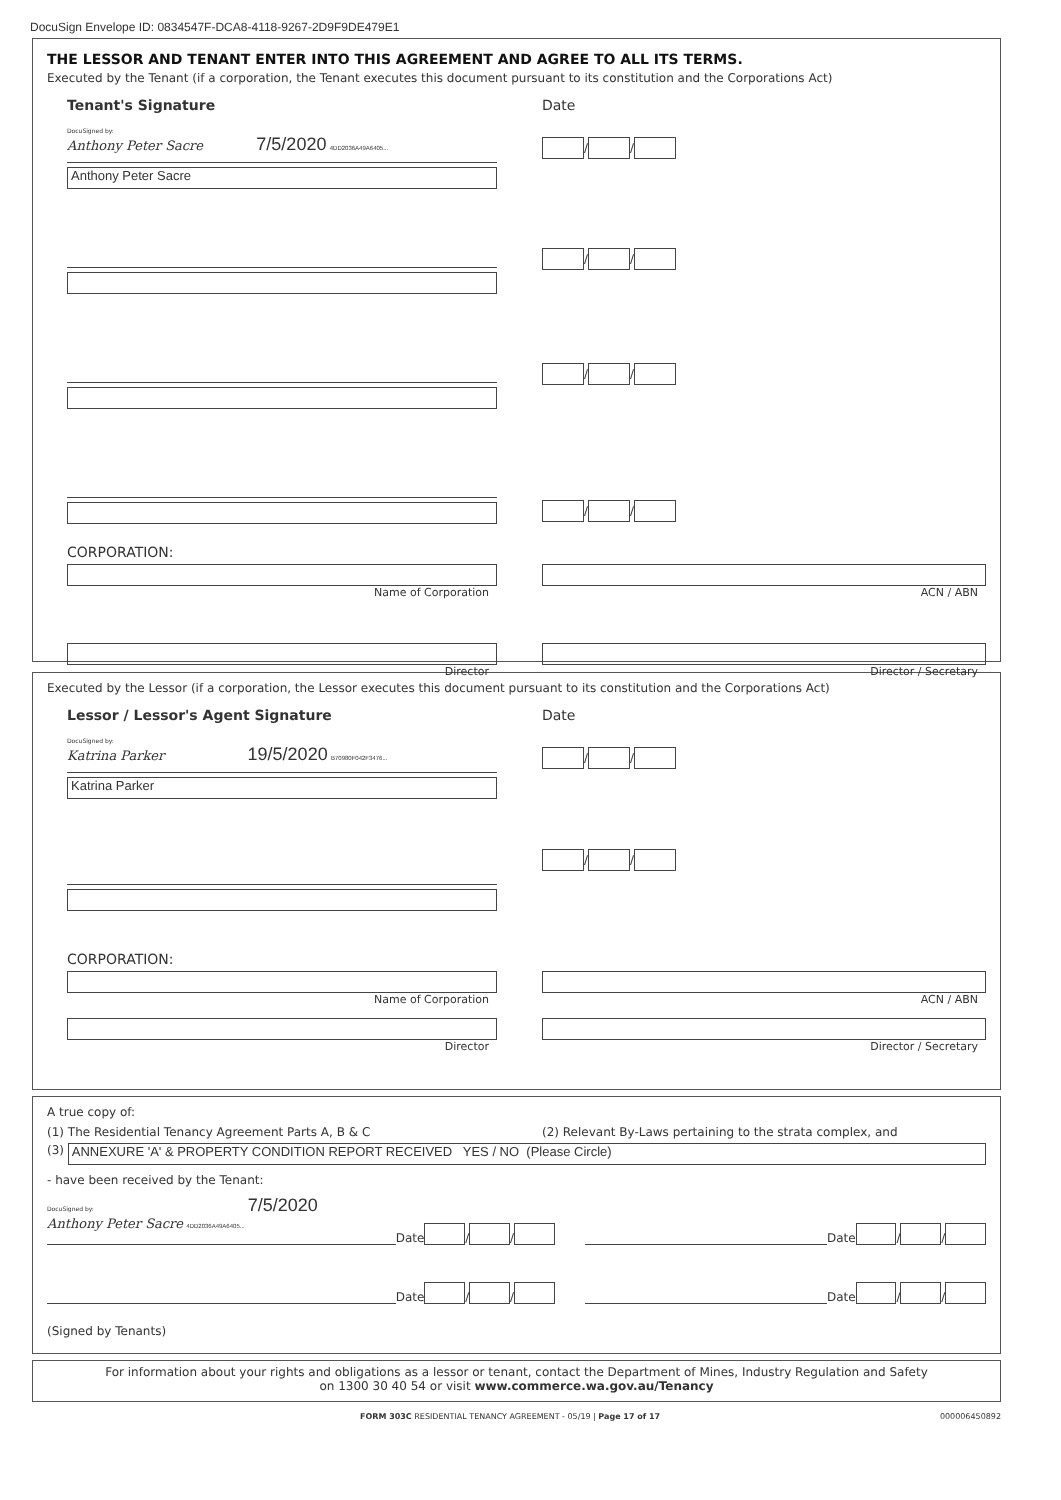DocuSign Envelope ID: 0834547F-DCA8-4118-9267-2D9F9DE479E1
THE LESSOR AND TENANT ENTER INTO THIS AGREEMENT AND AGREE TO ALL ITS TERMS.
Executed by the Tenant (if a corporation, the Tenant executes this document pursuant to its constitution and the Corporations Act)
Tenant's Signature Date
DocuSigned by:
Anthony Peter Sacre 7/5/2020 4DD2036A49A6405...
Anthony Peter Sacre
/ /
/ /
/ /
/ /
CORPORATION:
Name of Corporation
ACN / ABN
Director
Director / Secretary
Executed by the Lessor (if a corporation, the Lessor executes this document pursuant to its constitution and the Corporations Act)
Lessor / Lessor's Agent Signature Date
DocuSigned by:
Katrina Parker 19/5/2020 B70980F042F3476...
Katrina Parker
/ /
/ /
CORPORATION:
Name of Corporation
ACN / ABN
Director
Director / Secretary
A true copy of:
(1) The Residential Tenancy Agreement Parts A, B & C (2) Relevant By-Laws pertaining to the strata complex, and
(3)
ANNEXURE 'A' & PROPERTY CONDITION REPORT RECEIVED YES / NO (Please Circle)
- have been received by the Tenant:
DocuSigned by: 7/5/2020
Anthony Peter Sacre 4DD2036A49A6405...
Date / /
Date / /
Date / /
Date / /
(Signed by Tenants)
For information about your rights and obligations as a lessor or tenant, contact the Department of Mines, Industry Regulation and Safety
on 1300 30 40 54 or visit www.commerce.wa.gov.au/Tenancy
FORM 303C RESIDENTIAL TENANCY AGREEMENT - 05/19 | Page 17 of 17 000006450892